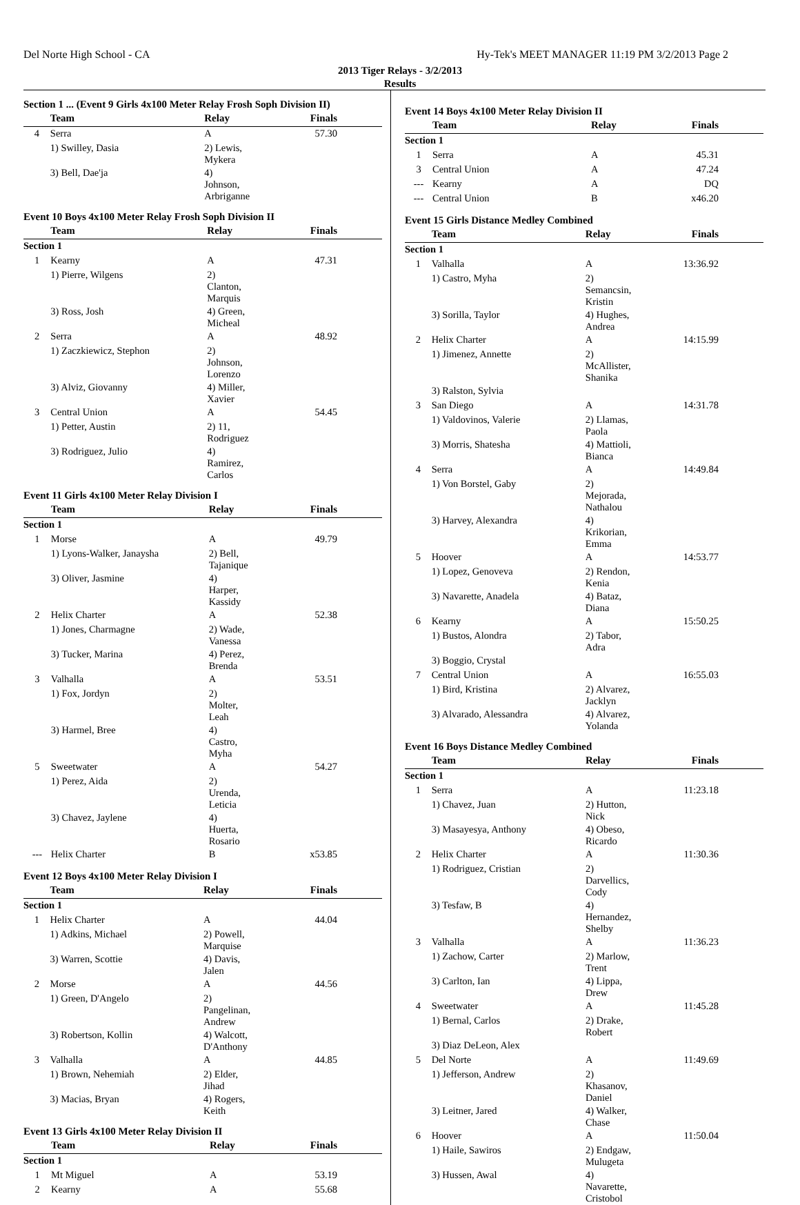Del Norte High School - CA Hy-Tek's MEET MANAGER 11:19 PM 3/2/2013 Page 2
2013 Tiger Relays - 3/2/2013
Results
Section 1 ... (Event 9 Girls 4x100 Meter Relay Frosh Soph Division II)
| | Team | Relay | Finals |
| --- | --- | --- | --- |
| 4 | Serra | A | 57.30 |
| | 1) Swilley, Dasia | 2) Lewis, Mykera | |
| | 3) Bell, Dae'ja | 4) Johnson, Arbriganne | |
Event 10 Boys 4x100 Meter Relay Frosh Soph Division II
| | Team | Relay | Finals |
| --- | --- | --- | --- |
| Section 1 | | | |
| 1 | Kearny | A | 47.31 |
| | 1) Pierre, Wilgens | 2) Clanton, Marquis | |
| | 3) Ross, Josh | 4) Green, Micheal | |
| 2 | Serra | A | 48.92 |
| | 1) Zaczkiewicz, Stephon | 2) Johnson, Lorenzo | |
| | 3) Alviz, Giovanny | 4) Miller, Xavier | |
| 3 | Central Union | A | 54.45 |
| | 1) Petter, Austin | 2) 11, Rodriguez | |
| | 3) Rodriguez, Julio | 4) Ramirez, Carlos | |
Event 11 Girls 4x100 Meter Relay Division I
| | Team | Relay | Finals |
| --- | --- | --- | --- |
| Section 1 | | | |
| 1 | Morse | A | 49.79 |
| | 1) Lyons-Walker, Janaysha | 2) Bell, Tajanique | |
| | 3) Oliver, Jasmine | 4) Harper, Kassidy | |
| 2 | Helix Charter | A | 52.38 |
| | 1) Jones, Charmagne | 2) Wade, Vanessa | |
| | 3) Tucker, Marina | 4) Perez, Brenda | |
| 3 | Valhalla | A | 53.51 |
| | 1) Fox, Jordyn | 2) Molter, Leah | |
| | 3) Harmel, Bree | 4) Castro, Myha | |
| 5 | Sweetwater | A | 54.27 |
| | 1) Perez, Aida | 2) Urenda, Leticia | |
| | 3) Chavez, Jaylene | 4) Huerta, Rosario | |
| --- | Helix Charter | B | x53.85 |
Event 12 Boys 4x100 Meter Relay Division I
| | Team | Relay | Finals |
| --- | --- | --- | --- |
| Section 1 | | | |
| 1 | Helix Charter | A | 44.04 |
| | 1) Adkins, Michael | 2) Powell, Marquise | |
| | 3) Warren, Scottie | 4) Davis, Jalen | |
| 2 | Morse | A | 44.56 |
| | 1) Green, D'Angelo | 2) Pangelinan, Andrew | |
| | 3) Robertson, Kollin | 4) Walcott, D'Anthony | |
| 3 | Valhalla | A | 44.85 |
| | 1) Brown, Nehemiah | 2) Elder, Jihad | |
| | 3) Macias, Bryan | 4) Rogers, Keith | |
Event 13 Girls 4x100 Meter Relay Division II
| | Team | Relay | Finals |
| --- | --- | --- | --- |
| Section 1 | | | |
| 1 | Mt Miguel | A | 53.19 |
| 2 | Kearny | A | 55.68 |
Event 14 Boys 4x100 Meter Relay Division II
| | Team | Relay | Finals |
| --- | --- | --- | --- |
| Section 1 | | | |
| 1 | Serra | A | 45.31 |
| 3 | Central Union | A | 47.24 |
| --- | Kearny | A | DQ |
| --- | Central Union | B | x46.20 |
Event 15 Girls Distance Medley Combined
| | Team | Relay | Finals |
| --- | --- | --- | --- |
| Section 1 | | | |
| 1 | Valhalla | A | 13:36.92 |
| | 1) Castro, Myha | 2) Semancsin, Kristin | |
| | 3) Sorilla, Taylor | 4) Hughes, Andrea | |
| 2 | Helix Charter | A | 14:15.99 |
| | 1) Jimenez, Annette | 2) McAllister, Shanika | |
| | 3) Ralston, Sylvia | | |
| 3 | San Diego | A | 14:31.78 |
| | 1) Valdovinos, Valerie | 2) Llamas, Paola | |
| | 3) Morris, Shatesha | 4) Mattioli, Bianca | |
| 4 | Serra | A | 14:49.84 |
| | 1) Von Borstel, Gaby | 2) Mejorada, Nathalou | |
| | 3) Harvey, Alexandra | 4) Krikorian, Emma | |
| 5 | Hoover | A | 14:53.77 |
| | 1) Lopez, Genoveva | 2) Rendon, Kenia | |
| | 3) Navarette, Anadela | 4) Bataz, Diana | |
| 6 | Kearny | A | 15:50.25 |
| | 1) Bustos, Alondra | 2) Tabor, Adra | |
| | 3) Boggio, Crystal | | |
| 7 | Central Union | A | 16:55.03 |
| | 1) Bird, Kristina | 2) Alvarez, Jacklyn | |
| | 3) Alvarado, Alessandra | 4) Alvarez, Yolanda | |
Event 16 Boys Distance Medley Combined
| | Team | Relay | Finals |
| --- | --- | --- | --- |
| Section 1 | | | |
| 1 | Serra | A | 11:23.18 |
| | 1) Chavez, Juan | 2) Hutton, Nick | |
| | 3) Masayesya, Anthony | 4) Obeso, Ricardo | |
| 2 | Helix Charter | A | 11:30.36 |
| | 1) Rodriguez, Cristian | 2) Darvellics, Cody | |
| | 3) Tesfaw, B | 4) Hernandez, Shelby | |
| 3 | Valhalla | A | 11:36.23 |
| | 1) Zachow, Carter | 2) Marlow, Trent | |
| | 3) Carlton, Ian | 4) Lippa, Drew | |
| 4 | Sweetwater | A | 11:45.28 |
| | 1) Bernal, Carlos | 2) Drake, Robert | |
| | 3) Diaz DeLeon, Alex | | |
| 5 | Del Norte | A | 11:49.69 |
| | 1) Jefferson, Andrew | 2) Khasanov, Daniel | |
| | 3) Leitner, Jared | 4) Walker, Chase | |
| 6 | Hoover | A | 11:50.04 |
| | 1) Haile, Sawiros | 2) Endgaw, Mulugeta | |
| | 3) Hussen, Awal | 4) Navarette, Cristobol | |